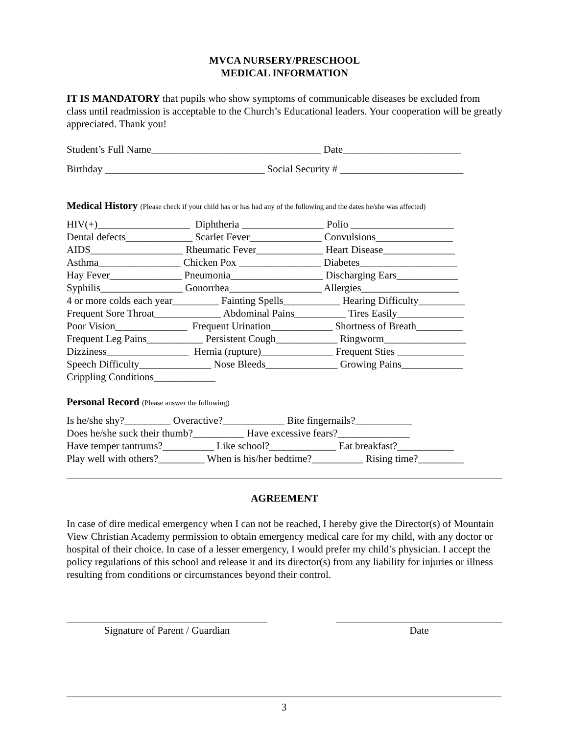MVCA NURSERY/PRESCHOOL
MEDICAL INFORMATION
IT IS MANDATORY that pupils who show symptoms of communicable diseases be excluded from class until readmission is acceptable to the Church’s Educational leaders. Your cooperation will be greatly appreciated. Thank you!
Student’s Full Name_________________________________ Date_______________________
Birthday _______________________________ Social Security # ________________________
Medical History (Please check if your child has or has had any of the following and the dates he/she was affected)
HIV(+)__________________ Diphtheria ________________ Polio ____________________ Dental defects_____________ Scarlet Fever______________ Convulsions_______________ AIDS__________________ Rheumatic Fever_____________ Heart Disease______________ Asthma________________ Chicken Pox ________________ Diabetes___________________ Hay Fever______________ Pneumonia__________________ Discharging Ears____________ Syphilis________________ Gonorrhea__________________ Allergies___________________ 4 or more colds each year_________ Fainting Spells___________ Hearing Difficulty_________ Frequent Sore Throat_____________ Abdominal Pains__________ Tires Easily_____________ Poor Vision______________ Frequent Urination____________ Shortness of Breath_________ Frequent Leg Pains___________ Persistent Cough____________ Ringworm________________ Dizziness________________ Hernia (rupture)______________ Frequent Sties _____________ Speech Difficulty______________ Nose Bleeds______________ Growing Pains____________ Crippling Conditions____________
Personal Record (Please answer the following)
Is he/she shy?_________ Overactive?____________ Bite fingernails?___________ Does he/she suck their thumb?__________ Have excessive fears?______________ Have temper tantrums?__________ Like school?_____________ Eat breakfast?___________ Play well with others?_________ When is his/her bedtime?__________ Rising time?_________
AGREEMENT
In case of dire medical emergency when I can not be reached, I hereby give the Director(s) of Mountain View Christian Academy permission to obtain emergency medical care for my child, with any doctor or hospital of their choice. In case of a lesser emergency, I would prefer my child’s physician. I accept the policy regulations of this school and release it and its director(s) from any liability for injuries or illness resulting from conditions or circumstances beyond their control.
Signature of Parent / Guardian Date
3